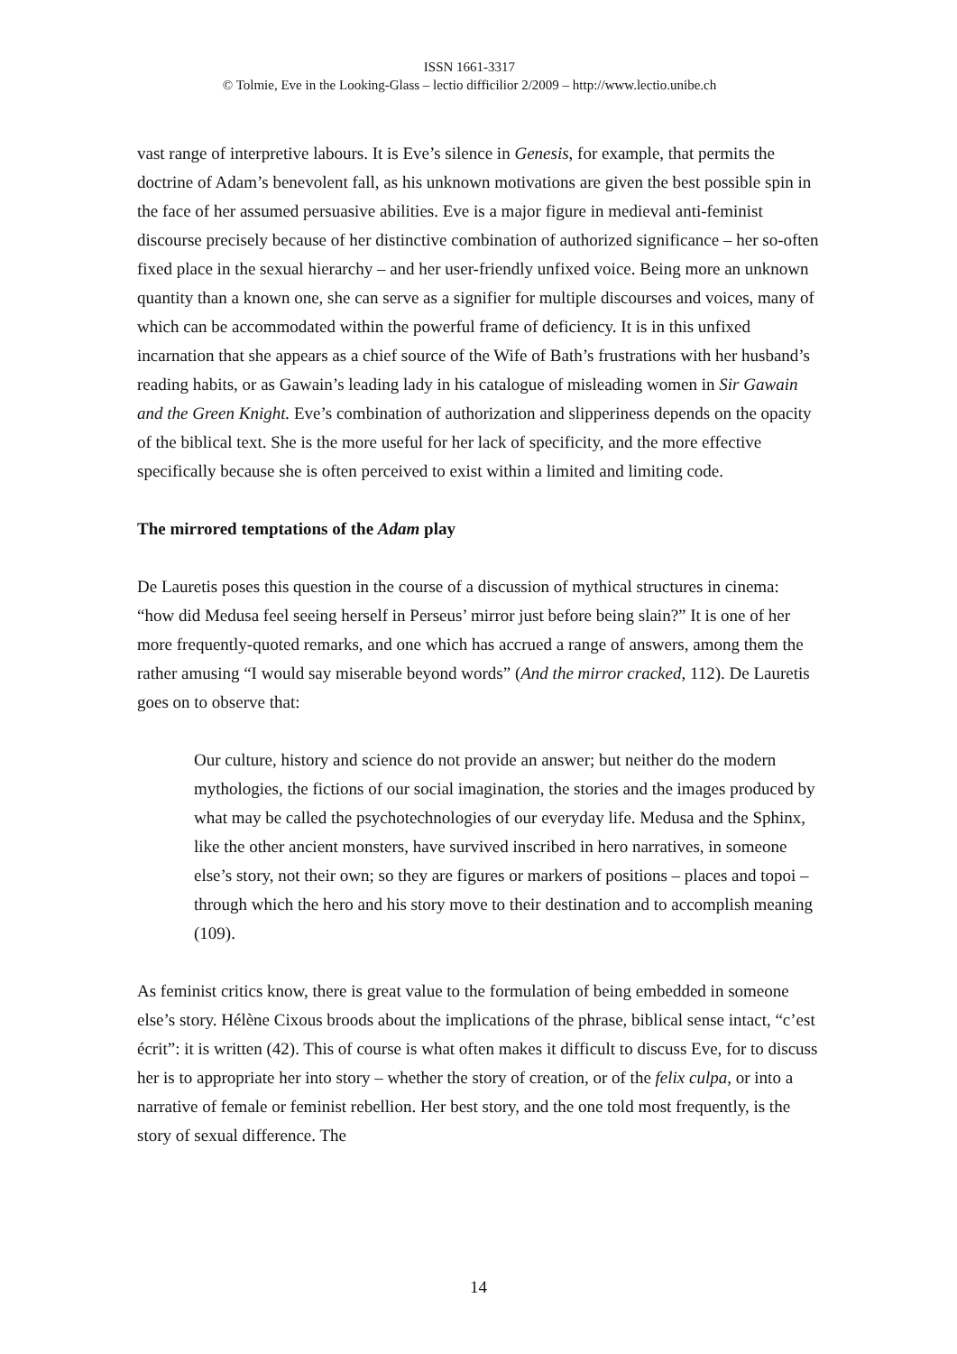ISSN 1661-3317
© Tolmie, Eve in the Looking-Glass – lectio difficilior 2/2009 – http://www.lectio.unibe.ch
vast range of interpretive labours. It is Eve’s silence in Genesis, for example, that permits the doctrine of Adam’s benevolent fall, as his unknown motivations are given the best possible spin in the face of her assumed persuasive abilities. Eve is a major figure in medieval anti-feminist discourse precisely because of her distinctive combination of authorized significance – her so-often fixed place in the sexual hierarchy – and her user-friendly unfixed voice. Being more an unknown quantity than a known one, she can serve as a signifier for multiple discourses and voices, many of which can be accommodated within the powerful frame of deficiency. It is in this unfixed incarnation that she appears as a chief source of the Wife of Bath’s frustrations with her husband’s reading habits, or as Gawain’s leading lady in his catalogue of misleading women in Sir Gawain and the Green Knight. Eve’s combination of authorization and slipperiness depends on the opacity of the biblical text. She is the more useful for her lack of specificity, and the more effective specifically because she is often perceived to exist within a limited and limiting code.
The mirrored temptations of the Adam play
De Lauretis poses this question in the course of a discussion of mythical structures in cinema: “how did Medusa feel seeing herself in Perseus’ mirror just before being slain?” It is one of her more frequently-quoted remarks, and one which has accrued a range of answers, among them the rather amusing “I would say miserable beyond words” (And the mirror cracked, 112). De Lauretis goes on to observe that:
Our culture, history and science do not provide an answer; but neither do the modern mythologies, the fictions of our social imagination, the stories and the images produced by what may be called the psychotechnologies of our everyday life. Medusa and the Sphinx, like the other ancient monsters, have survived inscribed in hero narratives, in someone else’s story, not their own; so they are figures or markers of positions – places and topoi – through which the hero and his story move to their destination and to accomplish meaning (109).
As feminist critics know, there is great value to the formulation of being embedded in someone else’s story. Hélène Cixous broods about the implications of the phrase, biblical sense intact, “c’est écrit”: it is written (42). This of course is what often makes it difficult to discuss Eve, for to discuss her is to appropriate her into story – whether the story of creation, or of the felix culpa, or into a narrative of female or feminist rebellion. Her best story, and the one told most frequently, is the story of sexual difference. The
14